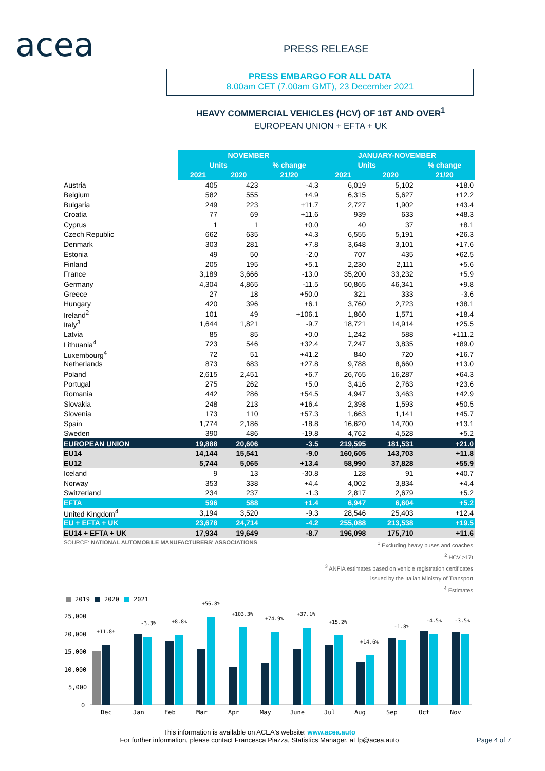acea PRESS RELEASE
PRESS EMBARGO FOR ALL DATA
8.00am CET (7.00am GMT), 23 December 2021
HEAVY COMMERCIAL VEHICLES (HCV) OF 16T AND OVER<sup>1</sup>
EUROPEAN UNION + EFTA + UK
| | NOVEMBER | | | JANUARY-NOVEMBER | | |
| --- | --- | --- | --- | --- | --- | --- |
| | Units | | % change | Units | | % change |
| | 2021 | 2020 | 21/20 | 2021 | 2020 | 21/20 |
| Austria | 405 | 423 | -4.3 | 6,019 | 5,102 | +18.0 |
| Belgium | 582 | 555 | +4.9 | 6,315 | 5,627 | +12.2 |
| Bulgaria | 249 | 223 | +11.7 | 2,727 | 1,902 | +43.4 |
| Croatia | 77 | 69 | +11.6 | 939 | 633 | +48.3 |
| Cyprus | 1 | 1 | +0.0 | 40 | 37 | +8.1 |
| Czech Republic | 662 | 635 | +4.3 | 6,555 | 5,191 | +26.3 |
| Denmark | 303 | 281 | +7.8 | 3,648 | 3,101 | +17.6 |
| Estonia | 49 | 50 | -2.0 | 707 | 435 | +62.5 |
| Finland | 205 | 195 | +5.1 | 2,230 | 2,111 | +5.6 |
| France | 3,189 | 3,666 | -13.0 | 35,200 | 33,232 | +5.9 |
| Germany | 4,304 | 4,865 | -11.5 | 50,865 | 46,341 | +9.8 |
| Greece | 27 | 18 | +50.0 | 321 | 333 | -3.6 |
| Hungary | 420 | 396 | +6.1 | 3,760 | 2,723 | +38.1 |
| Ireland<sup>2</sup> | 101 | 49 | +106.1 | 1,860 | 1,571 | +18.4 |
| Italy<sup>3</sup> | 1,644 | 1,821 | -9.7 | 18,721 | 14,914 | +25.5 |
| Latvia | 85 | 85 | +0.0 | 1,242 | 588 | +111.2 |
| Lithuania<sup>4</sup> | 723 | 546 | +32.4 | 7,247 | 3,835 | +89.0 |
| Luxembourg<sup>4</sup> | 72 | 51 | +41.2 | 840 | 720 | +16.7 |
| Netherlands | 873 | 683 | +27.8 | 9,788 | 8,660 | +13.0 |
| Poland | 2,615 | 2,451 | +6.7 | 26,765 | 16,287 | +64.3 |
| Portugal | 275 | 262 | +5.0 | 3,416 | 2,763 | +23.6 |
| Romania | 442 | 286 | +54.5 | 4,947 | 3,463 | +42.9 |
| Slovakia | 248 | 213 | +16.4 | 2,398 | 1,593 | +50.5 |
| Slovenia | 173 | 110 | +57.3 | 1,663 | 1,141 | +45.7 |
| Spain | 1,774 | 2,186 | -18.8 | 16,620 | 14,700 | +13.1 |
| Sweden | 390 | 486 | -19.8 | 4,762 | 4,528 | +5.2 |
| EUROPEAN UNION | 19,888 | 20,606 | -3.5 | 219,595 | 181,531 | +21.0 |
| EU14 | 14,144 | 15,541 | -9.0 | 160,605 | 143,703 | +11.8 |
| EU12 | 5,744 | 5,065 | +13.4 | 58,990 | 37,828 | +55.9 |
| Iceland | 9 | 13 | -30.8 | 128 | 91 | +40.7 |
| Norway | 353 | 338 | +4.4 | 4,002 | 3,834 | +4.4 |
| Switzerland | 234 | 237 | -1.3 | 2,817 | 2,679 | +5.2 |
| EFTA | 596 | 588 | +1.4 | 6,947 | 6,604 | +5.2 |
| United Kingdom<sup>4</sup> | 3,194 | 3,520 | -9.3 | 28,546 | 25,403 | +12.4 |
| EU + EFTA + UK | 23,678 | 24,714 | -4.2 | 255,088 | 213,538 | +19.5 |
| EU14 + EFTA + UK | 17,934 | 19,649 | -8.7 | 196,098 | 175,710 | +11.6 |
SOURCE: NATIONAL AUTOMOBILE MANUFACTURERS' ASSOCIATIONS
<sup>1</sup> Excluding heavy buses and coaches
<sup>2</sup> HCV ≥17t
<sup>3</sup> ANFIA estimates based on vehicle registration certificates
issued by the Italian Ministry of Transport
<sup>4</sup> Estimates
2019
2020
2021
25,000
20,000
15,000
10,000
5,000
0
+11.8%
-3.3%
+8.8%
+56.8%
+103.3%
+74.9%
+37.1%
+15.2%
+14.6%
-1.8%
-4.5%
-3.5%
Dec
Jan
Feb
Mar
Apr
May
June
Jul
Aug
Sep
Oct
Nov
This information is available on ACEA's website: www.acea.auto
For further information, please contact Francesca Piazza, Statistics Manager, at fp@acea.auto
Page 4 of 7